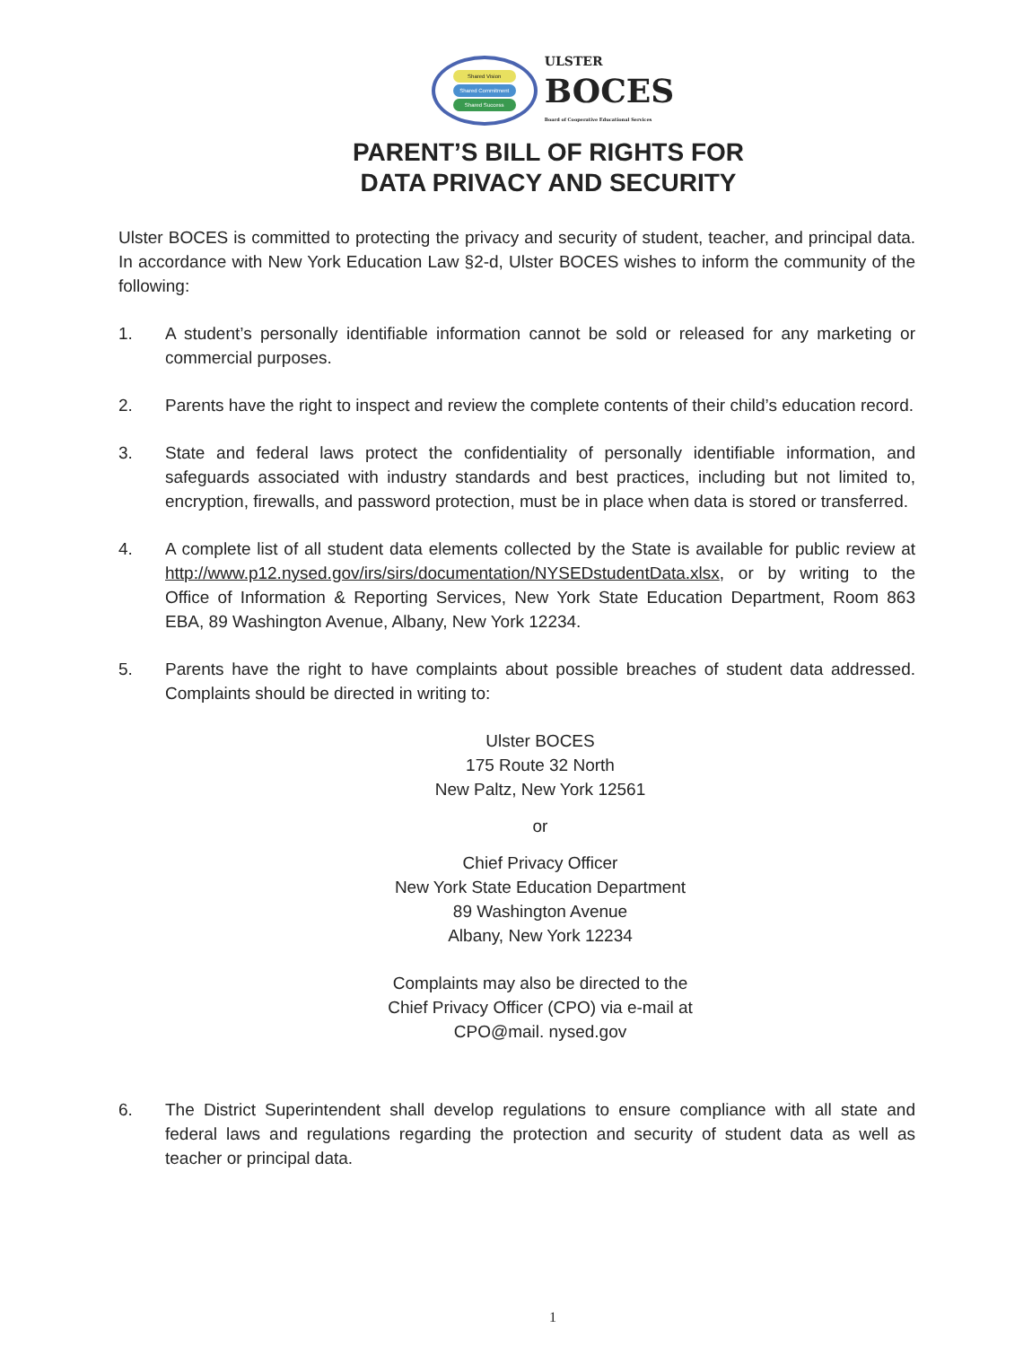Shared Vision
Shared Commitment
Shared Success
ULSTER
BOCES
Board of Cooperative Educational Services
PARENT’S BILL OF RIGHTS FOR
DATA PRIVACY AND SECURITY
Ulster BOCES is committed to protecting the privacy and security of student, teacher, and principal data. In accordance with New York Education Law §2-d, Ulster BOCES wishes to inform the community of the following:
1. A student’s personally identifiable information cannot be sold or released for any marketing or commercial purposes.
2. Parents have the right to inspect and review the complete contents of their child’s education record.
3. State and federal laws protect the confidentiality of personally identifiable information, and safeguards associated with industry standards and best practices, including but not limited to, encryption, firewalls, and password protection, must be in place when data is stored or transferred.
4. A complete list of all student data elements collected by the State is available for public review at http://www.p12.nysed.gov/irs/sirs/documentation/NYSEDstudentData.xlsx, or by writing to the Office of Information & Reporting Services, New York State Education Department, Room 863 EBA, 89 Washington Avenue, Albany, New York 12234.
5. Parents have the right to have complaints about possible breaches of student data addressed. Complaints should be directed in writing to:
Ulster BOCES
175 Route 32 North
New Paltz, New York 12561
or
Chief Privacy Officer
New York State Education Department
89 Washington Avenue
Albany, New York 12234
Complaints may also be directed to the
Chief Privacy Officer (CPO) via e-mail at
CPO@mail. nysed.gov
6. The District Superintendent shall develop regulations to ensure compliance with all state and federal laws and regulations regarding the protection and security of student data as well as teacher or principal data.
1